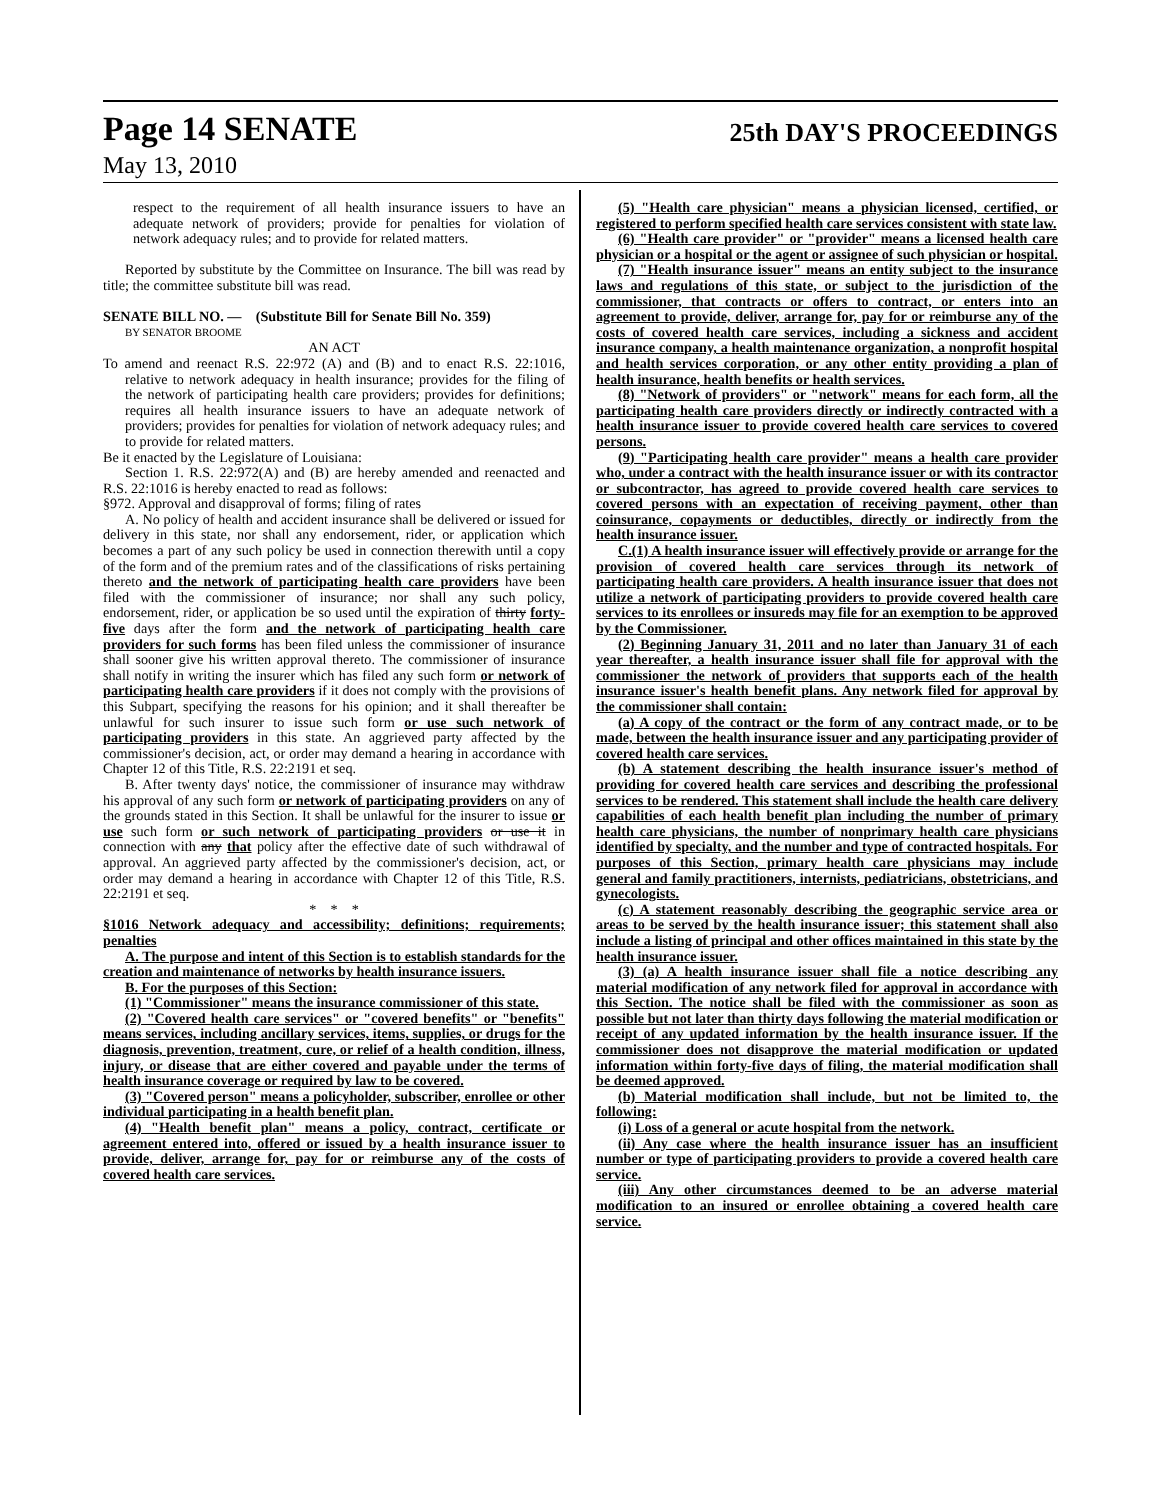Page 14 SENATE 25th DAY'S PROCEEDINGS
May 13, 2010
respect to the requirement of all health insurance issuers to have an adequate network of providers; provide for penalties for violation of network adequacy rules; and to provide for related matters.
Reported by substitute by the Committee on Insurance. The bill was read by title; the committee substitute bill was read.
SENATE BILL NO. — (Substitute Bill for Senate Bill No. 359)
BY SENATOR BROOME
AN ACT
To amend and reenact R.S. 22:972 (A) and (B) and to enact R.S. 22:1016, relative to network adequacy in health insurance; provides for the filing of the network of participating health care providers; provides for definitions; requires all health insurance issuers to have an adequate network of providers; provides for penalties for violation of network adequacy rules; and to provide for related matters.
Be it enacted by the Legislature of Louisiana:
Section 1. R.S. 22:972(A) and (B) are hereby amended and reenacted and R.S. 22:1016 is hereby enacted to read as follows:
§972. Approval and disapproval of forms; filing of rates
A. No policy of health and accident insurance shall be delivered or issued for delivery in this state, nor shall any endorsement, rider, or application which becomes a part of any such policy be used in connection therewith until a copy of the form and of the premium rates and of the classifications of risks pertaining thereto and the network of participating health care providers have been filed with the commissioner of insurance; nor shall any such policy, endorsement, rider, or application be so used until the expiration of thirty forty-five days after the form and the network of participating health care providers for such forms has been filed unless the commissioner of insurance shall sooner give his written approval thereto. The commissioner of insurance shall notify in writing the insurer which has filed any such form or network of participating health care providers if it does not comply with the provisions of this Subpart, specifying the reasons for his opinion; and it shall thereafter be unlawful for such insurer to issue such form or use such network of participating providers in this state. An aggrieved party affected by the commissioner's decision, act, or order may demand a hearing in accordance with Chapter 12 of this Title, R.S. 22:2191 et seq.
B. After twenty days' notice, the commissioner of insurance may withdraw his approval of any such form or network of participating providers on any of the grounds stated in this Section. It shall be unlawful for the insurer to issue or use such form or such network of participating providers or use it in connection with any that policy after the effective date of such withdrawal of approval. An aggrieved party affected by the commissioner's decision, act, or order may demand a hearing in accordance with Chapter 12 of this Title, R.S. 22:2191 et seq.
* * *
§1016 Network adequacy and accessibility; definitions; requirements; penalties
A. The purpose and intent of this Section is to establish standards for the creation and maintenance of networks by health insurance issuers.
B. For the purposes of this Section:
(1) "Commissioner" means the insurance commissioner of this state.
(2) "Covered health care services" or "covered benefits" or "benefits" means services, including ancillary services, items, supplies, or drugs for the diagnosis, prevention, treatment, cure, or relief of a health condition, illness, injury, or disease that are either covered and payable under the terms of health insurance coverage or required by law to be covered.
(3) "Covered person" means a policyholder, subscriber, enrollee or other individual participating in a health benefit plan.
(4) "Health benefit plan" means a policy, contract, certificate or agreement entered into, offered or issued by a health insurance issuer to provide, deliver, arrange for, pay for or reimburse any of the costs of covered health care services.
(5) "Health care physician" means a physician licensed, certified, or registered to perform specified health care services consistent with state law.
(6) "Health care provider" or "provider" means a licensed health care physician or a hospital or the agent or assignee of such physician or hospital.
(7) "Health insurance issuer" means an entity subject to the insurance laws and regulations of this state, or subject to the jurisdiction of the commissioner, that contracts or offers to contract, or enters into an agreement to provide, deliver, arrange for, pay for or reimburse any of the costs of covered health care services, including a sickness and accident insurance company, a health maintenance organization, a nonprofit hospital and health services corporation, or any other entity providing a plan of health insurance, health benefits or health services.
(8) "Network of providers" or "network" means for each form, all the participating health care providers directly or indirectly contracted with a health insurance issuer to provide covered health care services to covered persons.
(9) "Participating health care provider" means a health care provider who, under a contract with the health insurance issuer or with its contractor or subcontractor, has agreed to provide covered health care services to covered persons with an expectation of receiving payment, other than coinsurance, copayments or deductibles, directly or indirectly from the health insurance issuer.
C.(1) A health insurance issuer will effectively provide or arrange for the provision of covered health care services through its network of participating health care providers. A health insurance issuer that does not utilize a network of participating providers to provide covered health care services to its enrollees or insureds may file for an exemption to be approved by the Commissioner.
(2) Beginning January 31, 2011 and no later than January 31 of each year thereafter, a health insurance issuer shall file for approval with the commissioner the network of providers that supports each of the health insurance issuer's health benefit plans. Any network filed for approval by the commissioner shall contain:
(a) A copy of the contract or the form of any contract made, or to be made, between the health insurance issuer and any participating provider of covered health care services.
(b) A statement describing the health insurance issuer's method of providing for covered health care services and describing the professional services to be rendered. This statement shall include the health care delivery capabilities of each health benefit plan including the number of primary health care physicians, the number of nonprimary health care physicians identified by specialty, and the number and type of contracted hospitals. For purposes of this Section, primary health care physicians may include general and family practitioners, internists, pediatricians, obstetricians, and gynecologists.
(c) A statement reasonably describing the geographic service area or areas to be served by the health insurance issuer; this statement shall also include a listing of principal and other offices maintained in this state by the health insurance issuer.
(3) (a) A health insurance issuer shall file a notice describing any material modification of any network filed for approval in accordance with this Section. The notice shall be filed with the commissioner as soon as possible but not later than thirty days following the material modification or receipt of any updated information by the health insurance issuer. If the commissioner does not disapprove the material modification or updated information within forty-five days of filing, the material modification shall be deemed approved.
(b) Material modification shall include, but not be limited to, the following:
(i) Loss of a general or acute hospital from the network.
(ii) Any case where the health insurance issuer has an insufficient number or type of participating providers to provide a covered health care service.
(iii) Any other circumstances deemed to be an adverse material modification to an insured or enrollee obtaining a covered health care service.